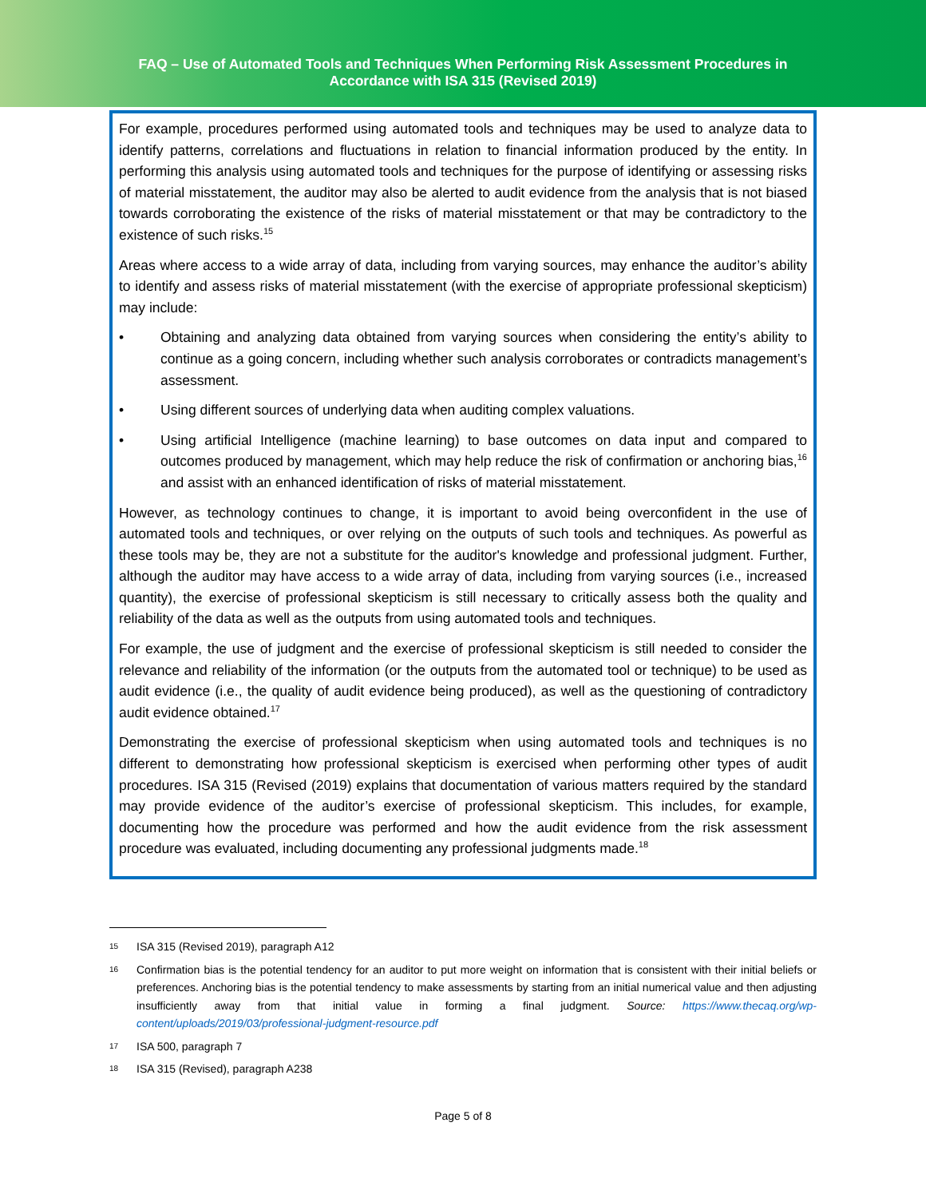FAQ – Use of Automated Tools and Techniques When Performing Risk Assessment Procedures in
Accordance with ISA 315 (Revised 2019)
For example, procedures performed using automated tools and techniques may be used to analyze data to identify patterns, correlations and fluctuations in relation to financial information produced by the entity. In performing this analysis using automated tools and techniques for the purpose of identifying or assessing risks of material misstatement, the auditor may also be alerted to audit evidence from the analysis that is not biased towards corroborating the existence of the risks of material misstatement or that may be contradictory to the existence of such risks.<sup>15</sup>
Areas where access to a wide array of data, including from varying sources, may enhance the auditor’s ability to identify and assess risks of material misstatement (with the exercise of appropriate professional skepticism) may include:
• Obtaining and analyzing data obtained from varying sources when considering the entity’s ability to continue as a going concern, including whether such analysis corroborates or contradicts management’s assessment.
• Using different sources of underlying data when auditing complex valuations.
• Using artificial Intelligence (machine learning) to base outcomes on data input and compared to outcomes produced by management, which may help reduce the risk of confirmation or anchoring bias,<sup>16</sup> and assist with an enhanced identification of risks of material misstatement.
However, as technology continues to change, it is important to avoid being overconfident in the use of automated tools and techniques, or over relying on the outputs of such tools and techniques. As powerful as these tools may be, they are not a substitute for the auditor's knowledge and professional judgment. Further, although the auditor may have access to a wide array of data, including from varying sources (i.e., increased quantity), the exercise of professional skepticism is still necessary to critically assess both the quality and reliability of the data as well as the outputs from using automated tools and techniques.
For example, the use of judgment and the exercise of professional skepticism is still needed to consider the relevance and reliability of the information (or the outputs from the automated tool or technique) to be used as audit evidence (i.e., the quality of audit evidence being produced), as well as the questioning of contradictory audit evidence obtained.<sup>17</sup>
Demonstrating the exercise of professional skepticism when using automated tools and techniques is no different to demonstrating how professional skepticism is exercised when performing other types of audit procedures. ISA 315 (Revised (2019) explains that documentation of various matters required by the standard may provide evidence of the auditor’s exercise of professional skepticism. This includes, for example, documenting how the procedure was performed and how the audit evidence from the risk assessment procedure was evaluated, including documenting any professional judgments made.<sup>18</sup>
15 ISA 315 (Revised 2019), paragraph A12
16 Confirmation bias is the potential tendency for an auditor to put more weight on information that is consistent with their initial beliefs or preferences. Anchoring bias is the potential tendency to make assessments by starting from an initial numerical value and then adjusting insufficiently away from that initial value in forming a final judgment. Source: https://www.thecaq.org/wp-content/uploads/2019/03/professional-judgment-resource.pdf
17 ISA 500, paragraph 7
18 ISA 315 (Revised), paragraph A238
Page 5 of 8